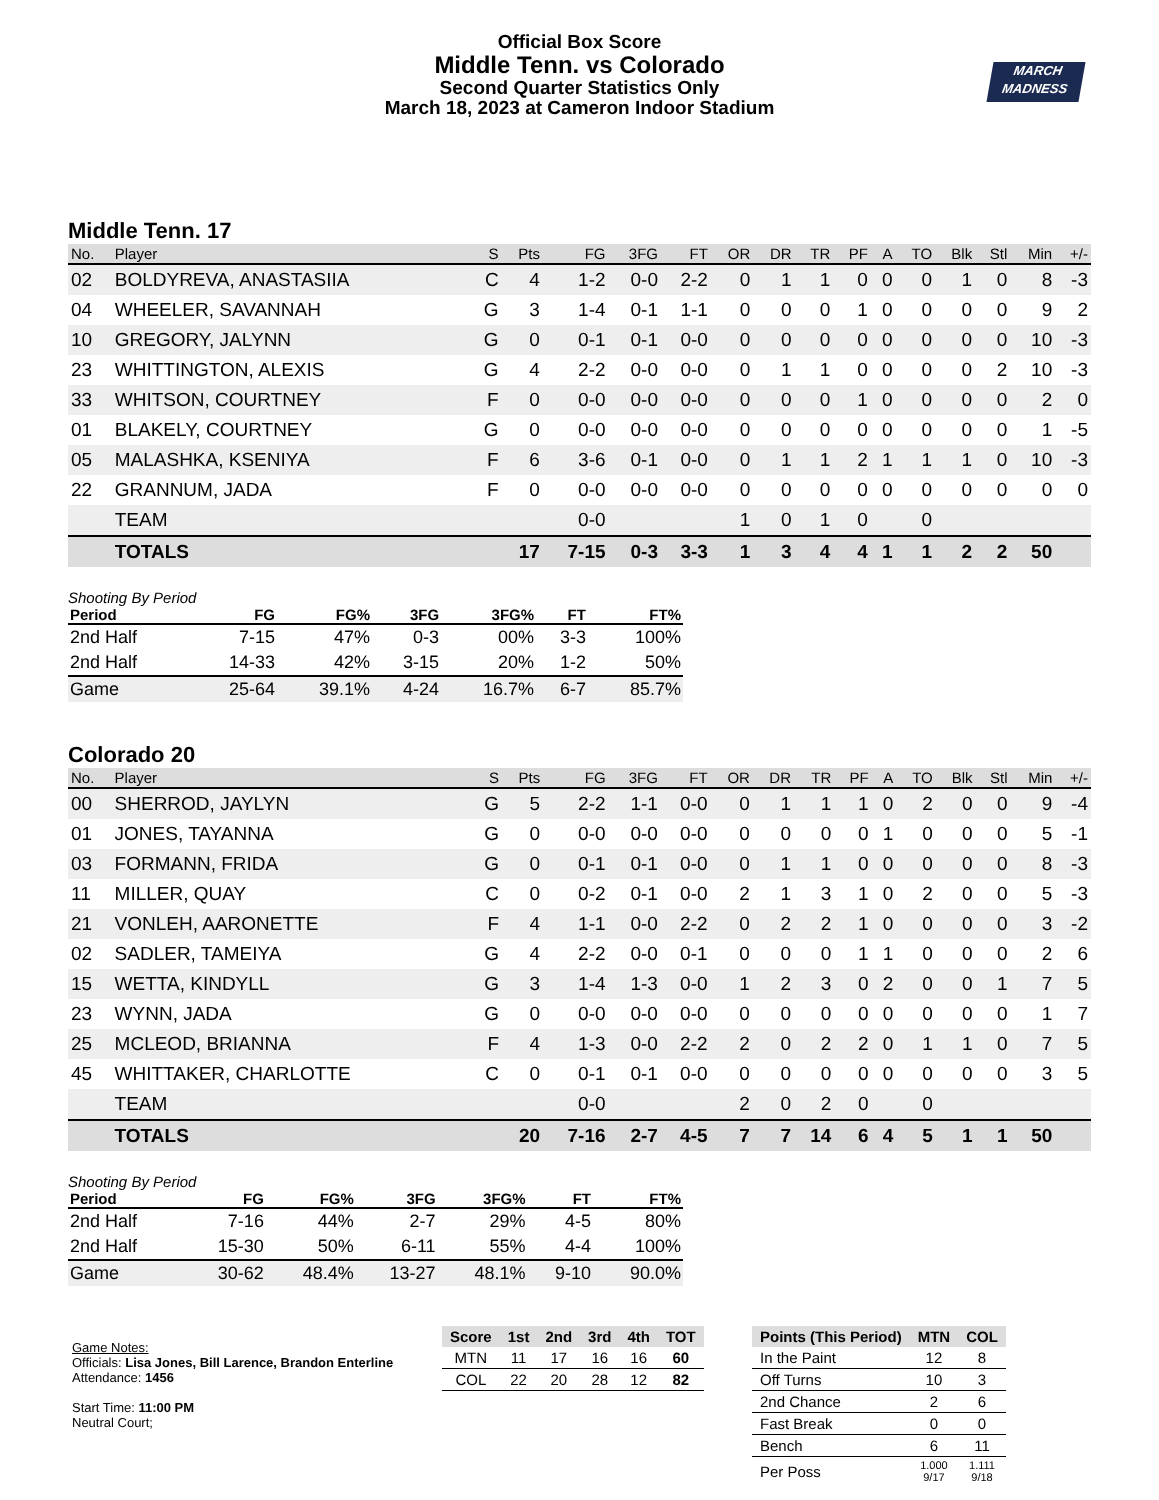Official Box Score
Middle Tenn. vs Colorado
Second Quarter Statistics Only
March 18, 2023 at Cameron Indoor Stadium
MARCH
MADNESS
Middle Tenn. 17
| No. | Player | S | Pts | FG | 3FG | FT | OR | DR | TR | PF | A | TO | Blk | Stl | Min | +/- |
| --- | --- | --- | --- | --- | --- | --- | --- | --- | --- | --- | --- | --- | --- | --- | --- | --- |
| 02 | BOLDYREVA, ANASTASIIA | C | 4 | 1-2 | 0-0 | 2-2 | 0 | 1 | 1 | 0 | 0 | 0 | 1 | 0 | 8 | -3 |
| 04 | WHEELER, SAVANNAH | G | 3 | 1-4 | 0-1 | 1-1 | 0 | 0 | 0 | 1 | 0 | 0 | 0 | 0 | 9 | 2 |
| 10 | GREGORY, JALYNN | G | 0 | 0-1 | 0-1 | 0-0 | 0 | 0 | 0 | 0 | 0 | 0 | 0 | 0 | 10 | -3 |
| 23 | WHITTINGTON, ALEXIS | G | 4 | 2-2 | 0-0 | 0-0 | 0 | 1 | 1 | 0 | 0 | 0 | 0 | 2 | 10 | -3 |
| 33 | WHITSON, COURTNEY | F | 0 | 0-0 | 0-0 | 0-0 | 0 | 0 | 0 | 1 | 0 | 0 | 0 | 0 | 2 | 0 |
| 01 | BLAKELY, COURTNEY | G | 0 | 0-0 | 0-0 | 0-0 | 0 | 0 | 0 | 0 | 0 | 0 | 0 | 0 | 1 | -5 |
| 05 | MALASHKA, KSENIYA | F | 6 | 3-6 | 0-1 | 0-0 | 0 | 1 | 1 | 2 | 1 | 1 | 1 | 0 | 10 | -3 |
| 22 | GRANNUM, JADA | F | 0 | 0-0 | 0-0 | 0-0 | 0 | 0 | 0 | 0 | 0 | 0 | 0 | 0 | 0 | 0 |
| | TEAM | | | 0-0 | | | 1 | 0 | 1 | 0 | | 0 | | | | |
| | TOTALS | | 17 | 7-15 | 0-3 | 3-3 | 1 | 3 | 4 | 4 | 1 | 1 | 2 | 2 | 50 | |
Shooting By Period
| Period | FG | FG% | 3FG | 3FG% | FT | FT% |
| --- | --- | --- | --- | --- | --- | --- |
| 2nd Half | 7-15 | 47% | 0-3 | 00% | 3-3 | 100% |
| 2nd Half | 14-33 | 42% | 3-15 | 20% | 1-2 | 50% |
| Game | 25-64 | 39.1% | 4-24 | 16.7% | 6-7 | 85.7% |
Colorado 20
| No. | Player | S | Pts | FG | 3FG | FT | OR | DR | TR | PF | A | TO | Blk | Stl | Min | +/- |
| --- | --- | --- | --- | --- | --- | --- | --- | --- | --- | --- | --- | --- | --- | --- | --- | --- |
| 00 | SHERROD, JAYLYN | G | 5 | 2-2 | 1-1 | 0-0 | 0 | 1 | 1 | 1 | 0 | 2 | 0 | 0 | 9 | -4 |
| 01 | JONES, TAYANNA | G | 0 | 0-0 | 0-0 | 0-0 | 0 | 0 | 0 | 0 | 1 | 0 | 0 | 0 | 5 | -1 |
| 03 | FORMANN, FRIDA | G | 0 | 0-1 | 0-1 | 0-0 | 0 | 1 | 1 | 0 | 0 | 0 | 0 | 0 | 8 | -3 |
| 11 | MILLER, QUAY | C | 0 | 0-2 | 0-1 | 0-0 | 2 | 1 | 3 | 1 | 0 | 2 | 0 | 0 | 5 | -3 |
| 21 | VONLEH, AARONETTE | F | 4 | 1-1 | 0-0 | 2-2 | 0 | 2 | 2 | 1 | 0 | 0 | 0 | 0 | 3 | -2 |
| 02 | SADLER, TAMEIYA | G | 4 | 2-2 | 0-0 | 0-1 | 0 | 0 | 0 | 1 | 1 | 0 | 0 | 0 | 2 | 6 |
| 15 | WETTA, KINDYLL | G | 3 | 1-4 | 1-3 | 0-0 | 1 | 2 | 3 | 0 | 2 | 0 | 0 | 1 | 7 | 5 |
| 23 | WYNN, JADA | G | 0 | 0-0 | 0-0 | 0-0 | 0 | 0 | 0 | 0 | 0 | 0 | 0 | 0 | 1 | 7 |
| 25 | MCLEOD, BRIANNA | F | 4 | 1-3 | 0-0 | 2-2 | 2 | 0 | 2 | 2 | 0 | 1 | 1 | 0 | 7 | 5 |
| 45 | WHITTAKER, CHARLOTTE | C | 0 | 0-1 | 0-1 | 0-0 | 0 | 0 | 0 | 0 | 0 | 0 | 0 | 0 | 3 | 5 |
| | TEAM | | | 0-0 | | | 2 | 0 | 2 | 0 | | 0 | | | | |
| | TOTALS | | 20 | 7-16 | 2-7 | 4-5 | 7 | 7 | 14 | 6 | 4 | 5 | 1 | 1 | 50 | |
Shooting By Period
| Period | FG | FG% | 3FG | 3FG% | FT | FT% |
| --- | --- | --- | --- | --- | --- | --- |
| 2nd Half | 7-16 | 44% | 2-7 | 29% | 4-5 | 80% |
| 2nd Half | 15-30 | 50% | 6-11 | 55% | 4-4 | 100% |
| Game | 30-62 | 48.4% | 13-27 | 48.1% | 9-10 | 90.0% |
Game Notes:
Officials: Lisa Jones, Bill Larence, Brandon Enterline
Attendance: 1456
Start Time: 11:00 PM
Neutral Court;
| Score | 1st | 2nd | 3rd | 4th | TOT |
| --- | --- | --- | --- | --- | --- |
| MTN | 11 | 17 | 16 | 16 | 60 |
| COL | 22 | 20 | 28 | 12 | 82 |
| Points (This Period) | MTN | COL |
| --- | --- | --- |
| In the Paint | 12 | 8 |
| Off Turns | 10 | 3 |
| 2nd Chance | 2 | 6 |
| Fast Break | 0 | 0 |
| Bench | 6 | 11 |
| Per Poss | 1.000 9/17 | 1.111 9/18 |